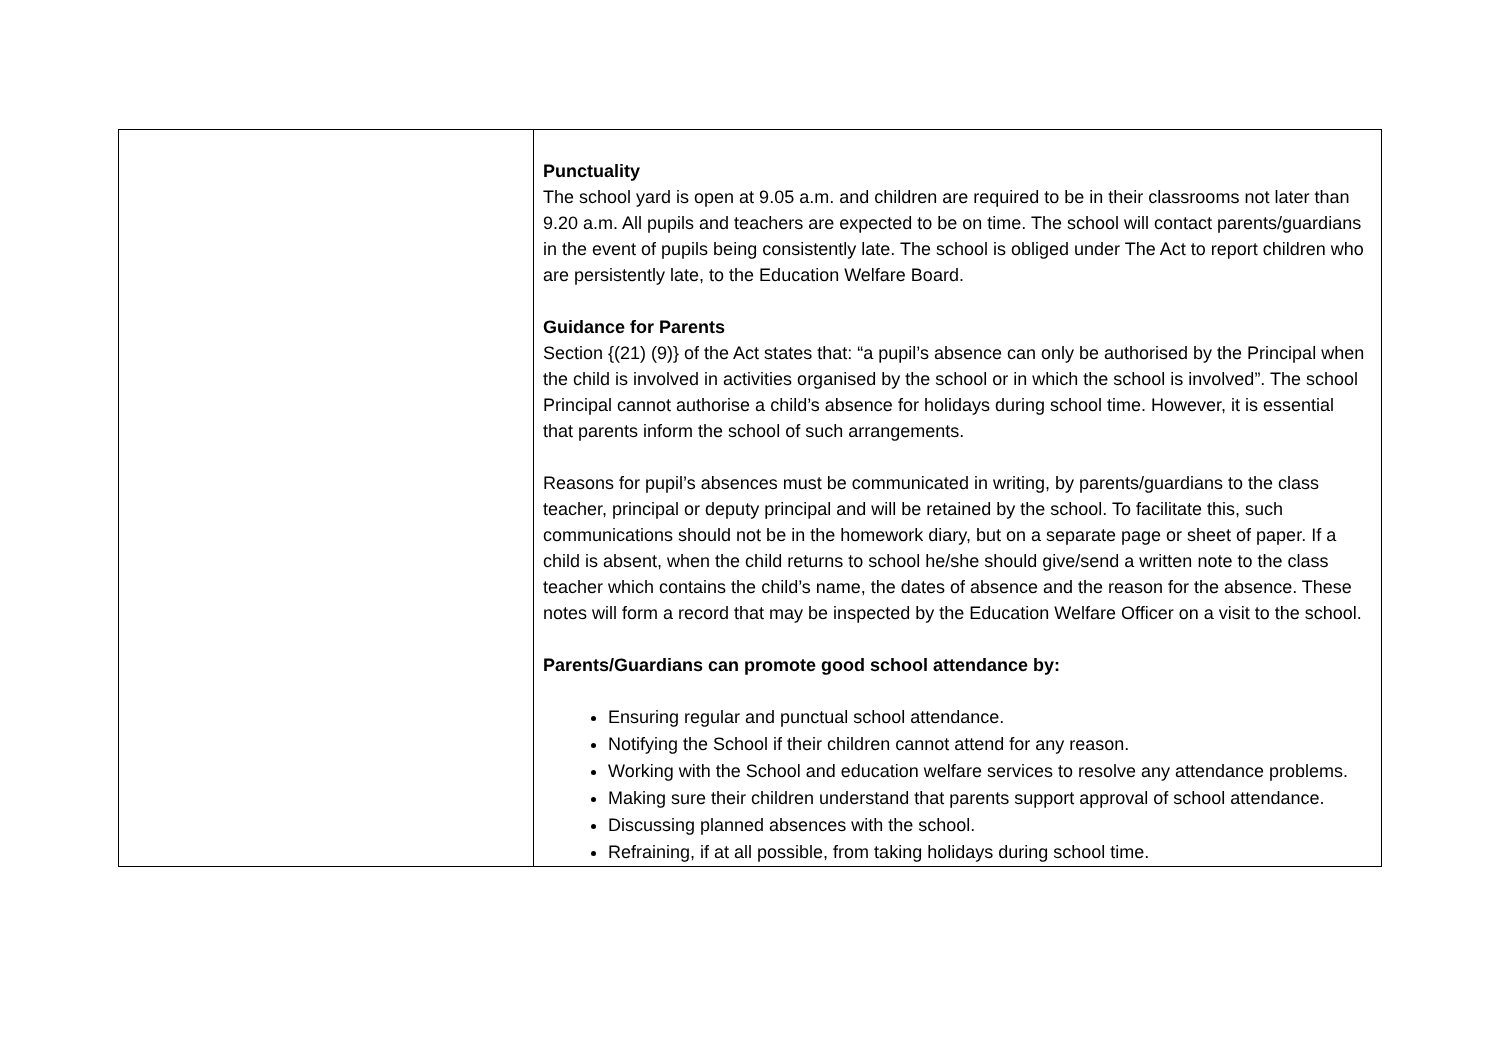| | Punctuality The school yard is open at 9.05 a.m. and children are required to be in their classrooms not later than 9.20 a.m. All pupils and teachers are expected to be on time. The school will contact parents/guardians in the event of pupils being consistently late. The school is obliged under The Act to report children who are persistently late, to the Education Welfare Board. Guidance for Parents Section {(21) (9)} of the Act states that: “a pupil’s absence can only be authorised by the Principal when the child is involved in activities organised by the school or in which the school is involved”. The school Principal cannot authorise a child’s absence for holidays during school time. However, it is essential that parents inform the school of such arrangements. Reasons for pupil’s absences must be communicated in writing, by parents/guardians to the class teacher, principal or deputy principal and will be retained by the school. To facilitate this, such communications should not be in the homework diary, but on a separate page or sheet of paper. If a child is absent, when the child returns to school he/she should give/send a written note to the class teacher which contains the child’s name, the dates of absence and the reason for the absence. These notes will form a record that may be inspected by the Education Welfare Officer on a visit to the school. Parents/Guardians can promote good school attendance by: Ensuring regular and punctual school attendance. Notifying the School if their children cannot attend for any reason. Working with the School and education welfare services to resolve any attendance problems. Making sure their children understand that parents support approval of school attendance. Discussing planned absences with the school. Refraining, if at all possible, from taking holidays during school time. |